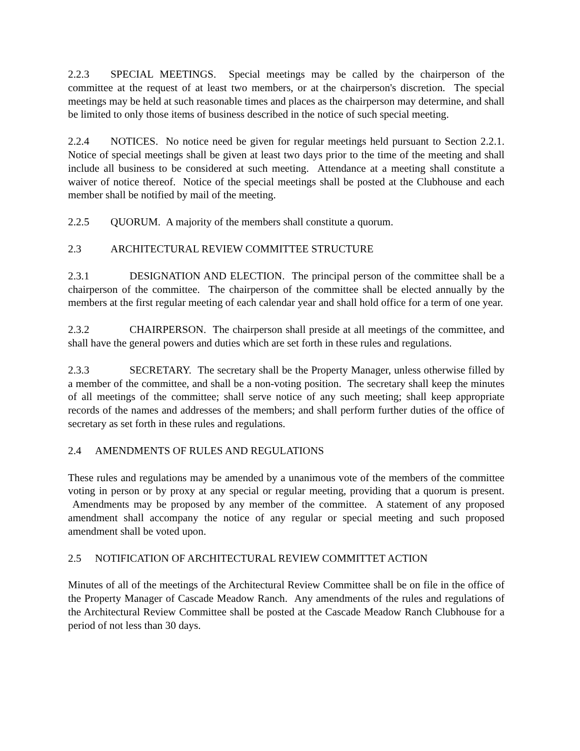2.2.3 SPECIAL MEETINGS. Special meetings may be called by the chairperson of the committee at the request of at least two members, or at the chairperson's discretion. The special meetings may be held at such reasonable times and places as the chairperson may determine, and shall be limited to only those items of business described in the notice of such special meeting.
2.2.4 NOTICES. No notice need be given for regular meetings held pursuant to Section 2.2.1. Notice of special meetings shall be given at least two days prior to the time of the meeting and shall include all business to be considered at such meeting. Attendance at a meeting shall constitute a waiver of notice thereof. Notice of the special meetings shall be posted at the Clubhouse and each member shall be notified by mail of the meeting.
2.2.5 QUORUM. A majority of the members shall constitute a quorum.
2.3 ARCHITECTURAL REVIEW COMMITTEE STRUCTURE
2.3.1 DESIGNATION AND ELECTION. The principal person of the committee shall be a chairperson of the committee. The chairperson of the committee shall be elected annually by the members at the first regular meeting of each calendar year and shall hold office for a term of one year.
2.3.2 CHAIRPERSON. The chairperson shall preside at all meetings of the committee, and shall have the general powers and duties which are set forth in these rules and regulations.
2.3.3 SECRETARY. The secretary shall be the Property Manager, unless otherwise filled by a member of the committee, and shall be a non-voting position. The secretary shall keep the minutes of all meetings of the committee; shall serve notice of any such meeting; shall keep appropriate records of the names and addresses of the members; and shall perform further duties of the office of secretary as set forth in these rules and regulations.
2.4 AMENDMENTS OF RULES AND REGULATIONS
These rules and regulations may be amended by a unanimous vote of the members of the committee voting in person or by proxy at any special or regular meeting, providing that a quorum is present. Amendments may be proposed by any member of the committee. A statement of any proposed amendment shall accompany the notice of any regular or special meeting and such proposed amendment shall be voted upon.
2.5 NOTIFICATION OF ARCHITECTURAL REVIEW COMMITTET ACTION
Minutes of all of the meetings of the Architectural Review Committee shall be on file in the office of the Property Manager of Cascade Meadow Ranch. Any amendments of the rules and regulations of the Architectural Review Committee shall be posted at the Cascade Meadow Ranch Clubhouse for a period of not less than 30 days.